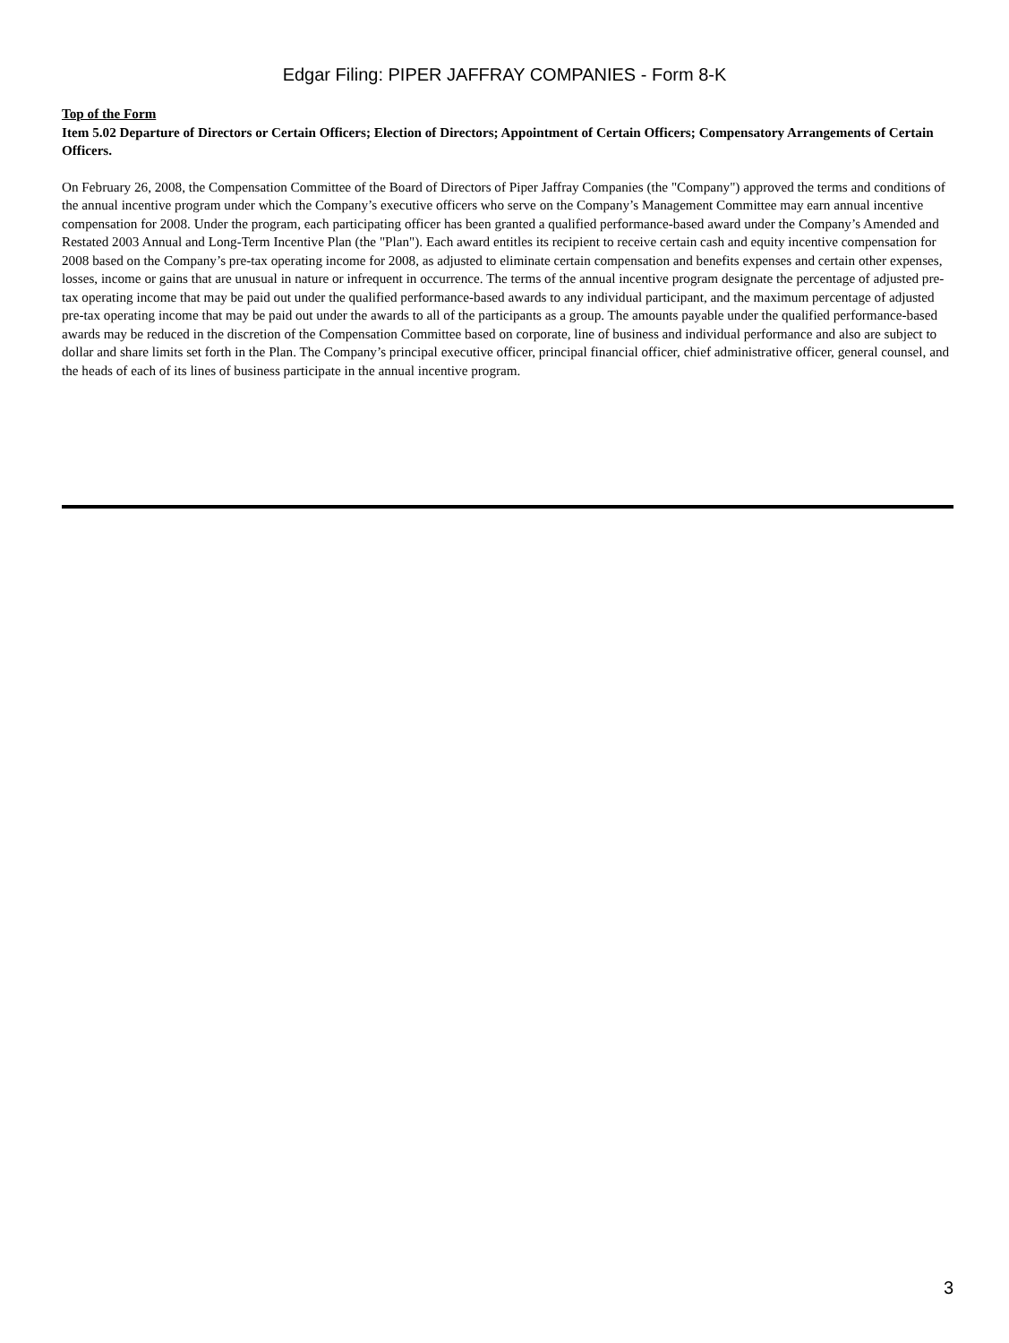Edgar Filing: PIPER JAFFRAY COMPANIES - Form 8-K
Top of the Form
Item 5.02 Departure of Directors or Certain Officers; Election of Directors; Appointment of Certain Officers; Compensatory Arrangements of Certain Officers.
On February 26, 2008, the Compensation Committee of the Board of Directors of Piper Jaffray Companies (the "Company") approved the terms and conditions of the annual incentive program under which the Company’s executive officers who serve on the Company’s Management Committee may earn annual incentive compensation for 2008. Under the program, each participating officer has been granted a qualified performance-based award under the Company’s Amended and Restated 2003 Annual and Long-Term Incentive Plan (the "Plan"). Each award entitles its recipient to receive certain cash and equity incentive compensation for 2008 based on the Company’s pre-tax operating income for 2008, as adjusted to eliminate certain compensation and benefits expenses and certain other expenses, losses, income or gains that are unusual in nature or infrequent in occurrence. The terms of the annual incentive program designate the percentage of adjusted pre-tax operating income that may be paid out under the qualified performance-based awards to any individual participant, and the maximum percentage of adjusted pre-tax operating income that may be paid out under the awards to all of the participants as a group. The amounts payable under the qualified performance-based awards may be reduced in the discretion of the Compensation Committee based on corporate, line of business and individual performance and also are subject to dollar and share limits set forth in the Plan. The Company’s principal executive officer, principal financial officer, chief administrative officer, general counsel, and the heads of each of its lines of business participate in the annual incentive program.
3